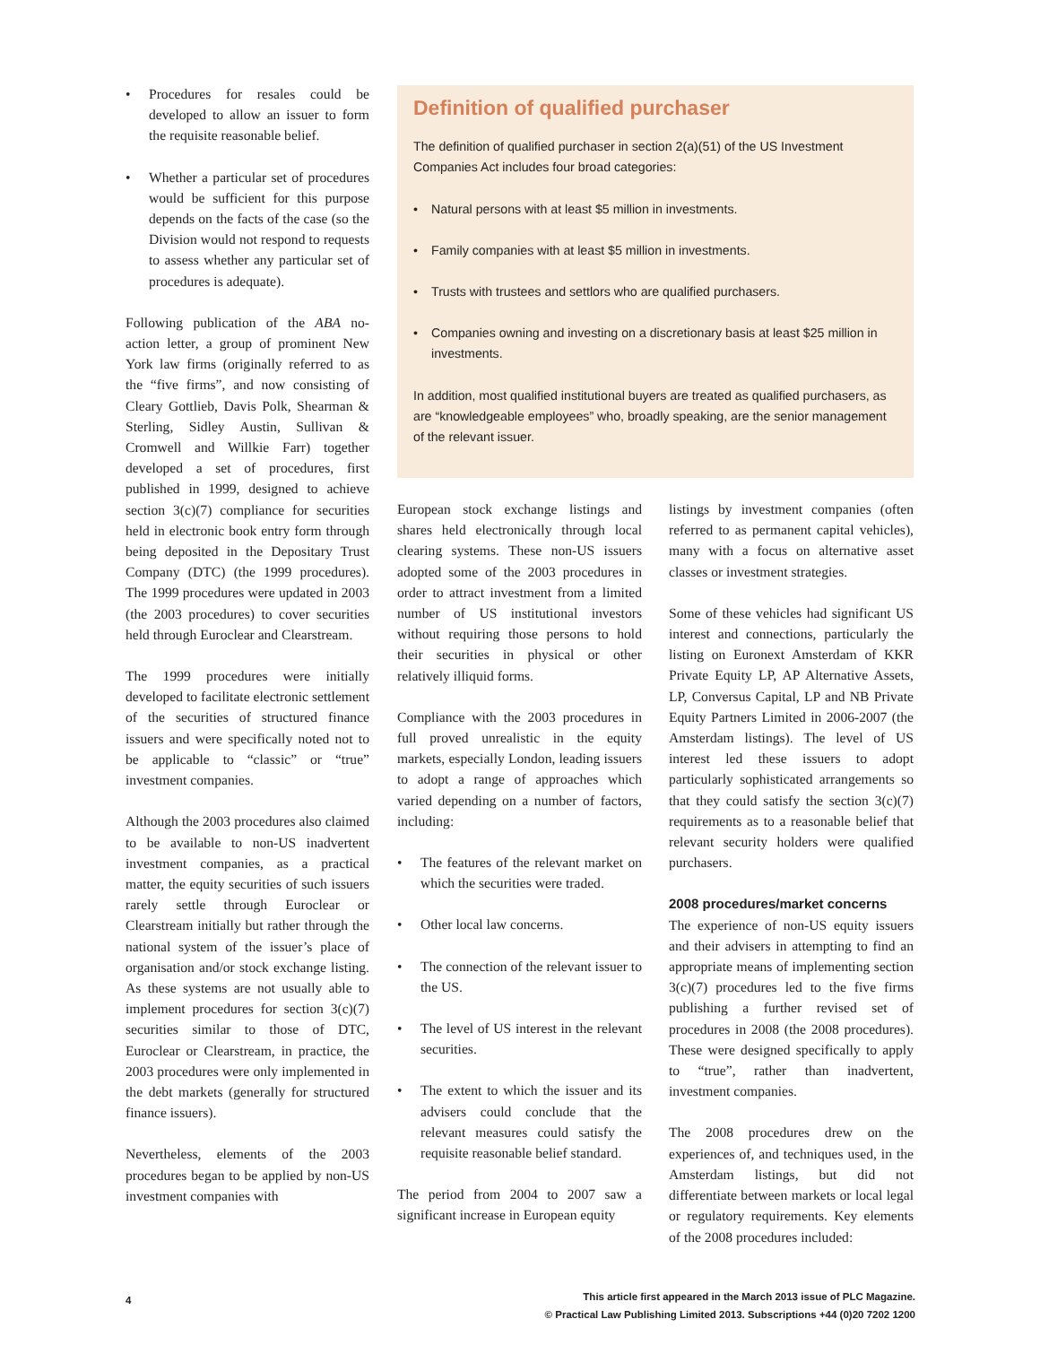• Procedures for resales could be developed to allow an issuer to form the requisite reasonable belief.
• Whether a particular set of procedures would be sufficient for this purpose depends on the facts of the case (so the Division would not respond to requests to assess whether any particular set of procedures is adequate).
Following publication of the ABA no-action letter, a group of prominent New York law firms (originally referred to as the “five firms”, and now consisting of Cleary Gottlieb, Davis Polk, Shearman & Sterling, Sidley Austin, Sullivan & Cromwell and Willkie Farr) together developed a set of procedures, first published in 1999, designed to achieve section 3(c)(7) compliance for securities held in electronic book entry form through being deposited in the Depositary Trust Company (DTC) (the 1999 procedures). The 1999 procedures were updated in 2003 (the 2003 procedures) to cover securities held through Euroclear and Clearstream.
The 1999 procedures were initially developed to facilitate electronic settlement of the securities of structured finance issuers and were specifically noted not to be applicable to “classic” or “true” investment companies.
Although the 2003 procedures also claimed to be available to non-US inadvertent investment companies, as a practical matter, the equity securities of such issuers rarely settle through Euroclear or Clearstream initially but rather through the national system of the issuer’s place of organisation and/or stock exchange listing. As these systems are not usually able to implement procedures for section 3(c)(7) securities similar to those of DTC, Euroclear or Clearstream, in practice, the 2003 procedures were only implemented in the debt markets (generally for structured finance issuers).
Nevertheless, elements of the 2003 procedures began to be applied by non-US investment companies with
Definition of qualified purchaser
The definition of qualified purchaser in section 2(a)(51) of the US Investment Companies Act includes four broad categories:
• Natural persons with at least $5 million in investments.
• Family companies with at least $5 million in investments.
• Trusts with trustees and settlors who are qualified purchasers.
• Companies owning and investing on a discretionary basis at least $25 million in investments.
In addition, most qualified institutional buyers are treated as qualified purchasers, as are “knowledgeable employees” who, broadly speaking, are the senior management of the relevant issuer.
European stock exchange listings and shares held electronically through local clearing systems. These non-US issuers adopted some of the 2003 procedures in order to attract investment from a limited number of US institutional investors without requiring those persons to hold their securities in physical or other relatively illiquid forms.
Compliance with the 2003 procedures in full proved unrealistic in the equity markets, especially London, leading issuers to adopt a range of approaches which varied depending on a number of factors, including:
• The features of the relevant market on which the securities were traded.
• Other local law concerns.
• The connection of the relevant issuer to the US.
• The level of US interest in the relevant securities.
• The extent to which the issuer and its advisers could conclude that the relevant measures could satisfy the requisite reasonable belief standard.
The period from 2004 to 2007 saw a significant increase in European equity
listings by investment companies (often referred to as permanent capital vehicles), many with a focus on alternative asset classes or investment strategies.
Some of these vehicles had significant US interest and connections, particularly the listing on Euronext Amsterdam of KKR Private Equity LP, AP Alternative Assets, LP, Conversus Capital, LP and NB Private Equity Partners Limited in 2006-2007 (the Amsterdam listings). The level of US interest led these issuers to adopt particularly sophisticated arrangements so that they could satisfy the section 3(c)(7) requirements as to a reasonable belief that relevant security holders were qualified purchasers.
2008 procedures/market concerns
The experience of non-US equity issuers and their advisers in attempting to find an appropriate means of implementing section 3(c)(7) procedures led to the five firms publishing a further revised set of procedures in 2008 (the 2008 procedures). These were designed specifically to apply to “true”, rather than inadvertent, investment companies.
The 2008 procedures drew on the experiences of, and techniques used, in the Amsterdam listings, but did not differentiate between markets or local legal or regulatory requirements. Key elements of the 2008 procedures included:
4
This article first appeared in the March 2013 issue of PLC Magazine.
© Practical Law Publishing Limited 2013. Subscriptions +44 (0)20 7202 1200